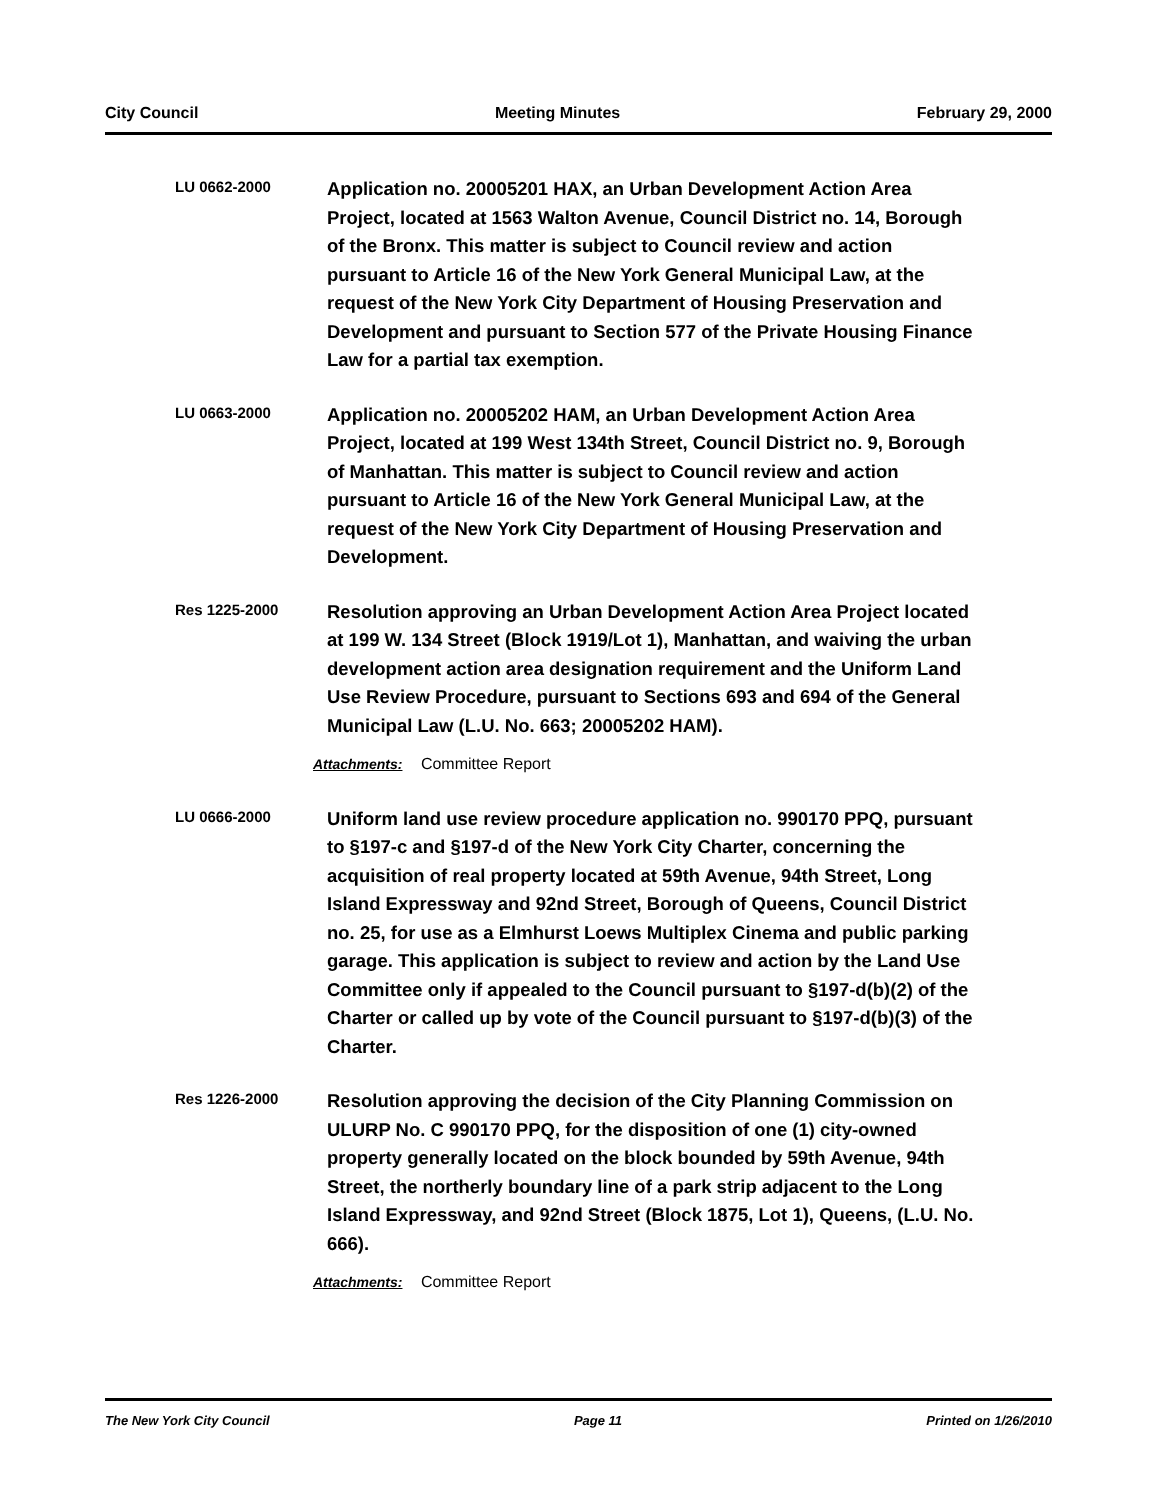City Council Meeting Minutes February 29, 2000
LU 0662-2000
Application no. 20005201 HAX, an Urban Development Action Area Project, located at 1563 Walton Avenue, Council District no. 14, Borough of the Bronx. This matter is subject to Council review and action pursuant to Article 16 of the New York General Municipal Law, at the request of the New York City Department of Housing Preservation and Development and pursuant to Section 577 of the Private Housing Finance Law for a partial tax exemption.
LU 0663-2000
Application no. 20005202 HAM, an Urban Development Action Area Project, located at 199 West 134th Street, Council District no. 9, Borough of Manhattan. This matter is subject to Council review and action pursuant to Article 16 of the New York General Municipal Law, at the request of the New York City Department of Housing Preservation and Development.
Res 1225-2000
Resolution approving an Urban Development Action Area Project located at 199 W. 134 Street (Block 1919/Lot 1), Manhattan, and waiving the urban development action area designation requirement and the Uniform Land Use Review Procedure, pursuant to Sections 693 and 694 of the General Municipal Law (L.U. No. 663; 20005202 HAM).
Attachments: Committee Report
LU 0666-2000
Uniform land use review procedure application no. 990170 PPQ, pursuant to §197-c and §197-d of the New York City Charter, concerning the acquisition of real property located at 59th Avenue, 94th Street, Long Island Expressway and 92nd Street, Borough of Queens, Council District no. 25, for use as a Elmhurst Loews Multiplex Cinema and public parking garage. This application is subject to review and action by the Land Use Committee only if appealed to the Council pursuant to §197-d(b)(2) of the Charter or called up by vote of the Council pursuant to §197-d(b)(3) of the Charter.
Res 1226-2000
Resolution approving the decision of the City Planning Commission on ULURP No. C 990170 PPQ, for the disposition of one (1) city-owned property generally located on the block bounded by 59th Avenue, 94th Street, the northerly boundary line of a park strip adjacent to the Long Island Expressway, and 92nd Street (Block 1875, Lot 1), Queens, (L.U. No. 666).
Attachments: Committee Report
The New York City Council Page 11 Printed on 1/26/2010